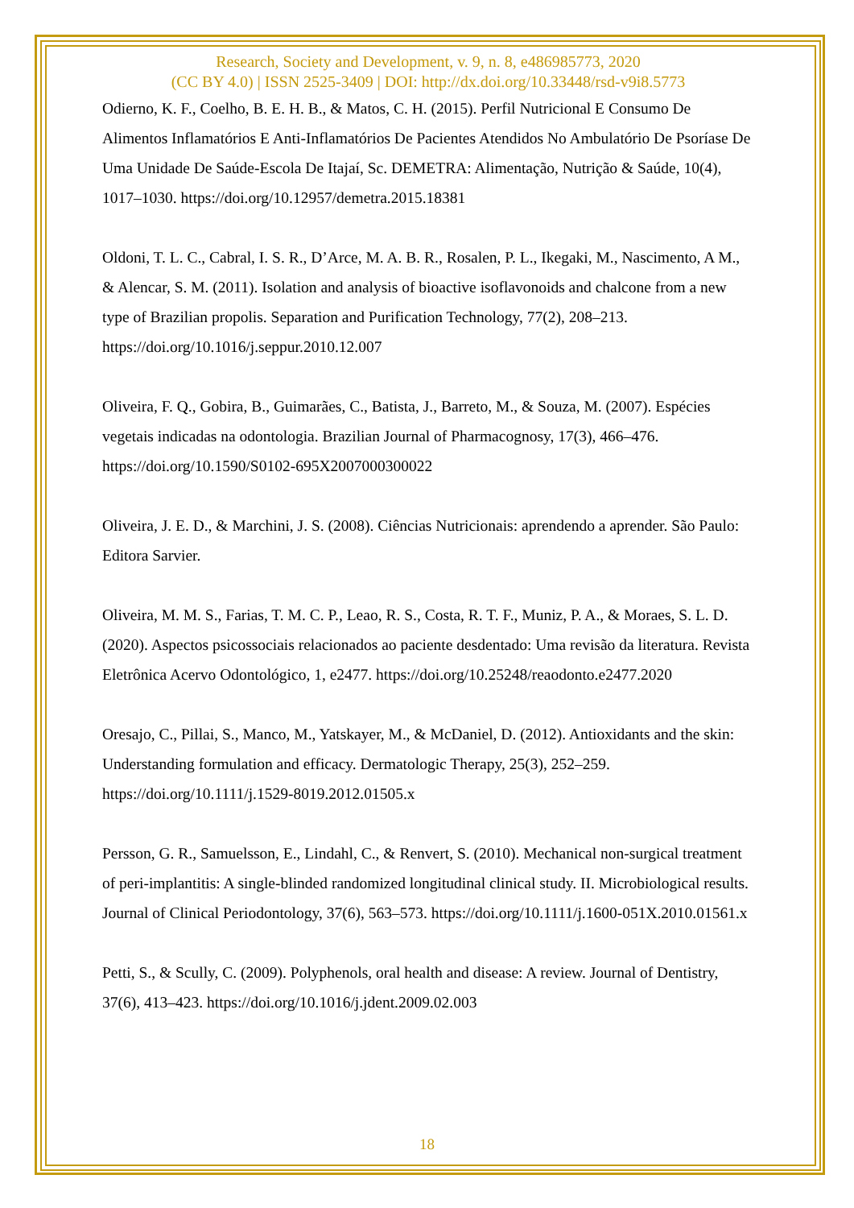Research, Society and Development, v. 9, n. 8, e486985773, 2020
(CC BY 4.0) | ISSN 2525-3409 | DOI: http://dx.doi.org/10.33448/rsd-v9i8.5773
Odierno, K. F., Coelho, B. E. H. B., & Matos, C. H. (2015). Perfil Nutricional E Consumo De Alimentos Inflamatórios E Anti-Inflamatórios De Pacientes Atendidos No Ambulatório De Psoríase De Uma Unidade De Saúde-Escola De Itajaí, Sc. DEMETRA: Alimentação, Nutrição & Saúde, 10(4), 1017–1030. https://doi.org/10.12957/demetra.2015.18381
Oldoni, T. L. C., Cabral, I. S. R., D’Arce, M. A. B. R., Rosalen, P. L., Ikegaki, M., Nascimento, A M., & Alencar, S. M. (2011). Isolation and analysis of bioactive isoflavonoids and chalcone from a new type of Brazilian propolis. Separation and Purification Technology, 77(2), 208–213. https://doi.org/10.1016/j.seppur.2010.12.007
Oliveira, F. Q., Gobira, B., Guimarães, C., Batista, J., Barreto, M., & Souza, M. (2007). Espécies vegetais indicadas na odontologia. Brazilian Journal of Pharmacognosy, 17(3), 466–476. https://doi.org/10.1590/S0102-695X2007000300022
Oliveira, J. E. D., & Marchini, J. S. (2008). Ciências Nutricionais: aprendendo a aprender. São Paulo: Editora Sarvier.
Oliveira, M. M. S., Farias, T. M. C. P., Leao, R. S., Costa, R. T. F., Muniz, P. A., & Moraes, S. L. D. (2020). Aspectos psicossociais relacionados ao paciente desdentado: Uma revisão da literatura. Revista Eletrônica Acervo Odontológico, 1, e2477. https://doi.org/10.25248/reaodonto.e2477.2020
Oresajo, C., Pillai, S., Manco, M., Yatskayer, M., & McDaniel, D. (2012). Antioxidants and the skin: Understanding formulation and efficacy. Dermatologic Therapy, 25(3), 252–259. https://doi.org/10.1111/j.1529-8019.2012.01505.x
Persson, G. R., Samuelsson, E., Lindahl, C., & Renvert, S. (2010). Mechanical non-surgical treatment of peri-implantitis: A single-blinded randomized longitudinal clinical study. II. Microbiological results. Journal of Clinical Periodontology, 37(6), 563–573. https://doi.org/10.1111/j.1600-051X.2010.01561.x
Petti, S., & Scully, C. (2009). Polyphenols, oral health and disease: A review. Journal of Dentistry, 37(6), 413–423. https://doi.org/10.1016/j.jdent.2009.02.003
18